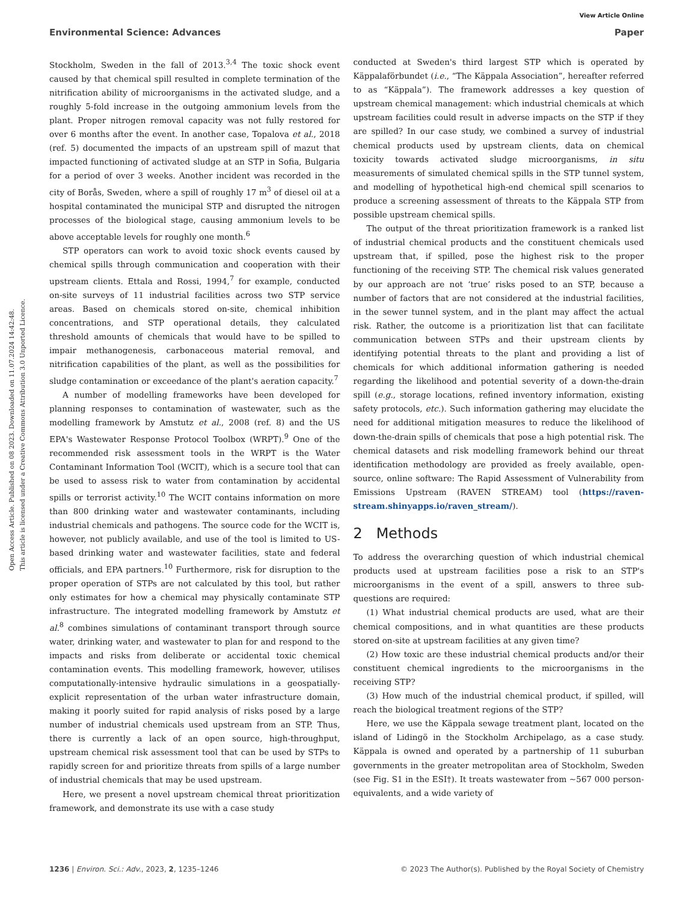View Article Online
Environmental Science: Advances Paper
Open Access Article. Published on 08 2023. Downloaded on 11.07.2024 14:42:48.
This article is licensed under a Creative Commons Attribution 3.0 Unported Licence.
Stockholm, Sweden in the fall of 2013.<sup>3,4</sup> The toxic shock event caused by that chemical spill resulted in complete termination of the nitrification ability of microorganisms in the activated sludge, and a roughly 5-fold increase in the outgoing ammonium levels from the plant. Proper nitrogen removal capacity was not fully restored for over 6 months after the event. In another case, Topalova et al., 2018 (ref. 5) documented the impacts of an upstream spill of mazut that impacted functioning of activated sludge at an STP in Sofia, Bulgaria for a period of over 3 weeks. Another incident was recorded in the city of Borås, Sweden, where a spill of roughly 17 m<sup>3</sup> of diesel oil at a hospital contaminated the municipal STP and disrupted the nitrogen processes of the biological stage, causing ammonium levels to be above acceptable levels for roughly one month.<sup>6</sup>
STP operators can work to avoid toxic shock events caused by chemical spills through communication and cooperation with their upstream clients. Ettala and Rossi, 1994,<sup>7</sup> for example, conducted on-site surveys of 11 industrial facilities across two STP service areas. Based on chemicals stored on-site, chemical inhibition concentrations, and STP operational details, they calculated threshold amounts of chemicals that would have to be spilled to impair methanogenesis, carbonaceous material removal, and nitrification capabilities of the plant, as well as the possibilities for sludge contamination or exceedance of the plant's aeration capacity.<sup>7</sup>
A number of modelling frameworks have been developed for planning responses to contamination of wastewater, such as the modelling framework by Amstutz et al., 2008 (ref. 8) and the US EPA's Wastewater Response Protocol Toolbox (WRPT).<sup>9</sup> One of the recommended risk assessment tools in the WRPT is the Water Contaminant Information Tool (WCIT), which is a secure tool that can be used to assess risk to water from contamination by accidental spills or terrorist activity.<sup>10</sup> The WCIT contains information on more than 800 drinking water and wastewater contaminants, including industrial chemicals and pathogens. The source code for the WCIT is, however, not publicly available, and use of the tool is limited to US-based drinking water and wastewater facilities, state and federal officials, and EPA partners.<sup>10</sup> Furthermore, risk for disruption to the proper operation of STPs are not calculated by this tool, but rather only estimates for how a chemical may physically contaminate STP infrastructure. The integrated modelling framework by Amstutz et al.<sup>8</sup> combines simulations of contaminant transport through source water, drinking water, and wastewater to plan for and respond to the impacts and risks from deliberate or accidental toxic chemical contamination events. This modelling framework, however, utilises computationally-intensive hydraulic simulations in a geospatially-explicit representation of the urban water infrastructure domain, making it poorly suited for rapid analysis of risks posed by a large number of industrial chemicals used upstream from an STP. Thus, there is currently a lack of an open source, high-throughput, upstream chemical risk assessment tool that can be used by STPs to rapidly screen for and prioritize threats from spills of a large number of industrial chemicals that may be used upstream.
Here, we present a novel upstream chemical threat prioritization framework, and demonstrate its use with a case study
conducted at Sweden's third largest STP which is operated by Käppalaförbundet (i.e., “The Käppala Association”, hereafter referred to as “Käppala”). The framework addresses a key question of upstream chemical management: which industrial chemicals at which upstream facilities could result in adverse impacts on the STP if they are spilled? In our case study, we combined a survey of industrial chemical products used by upstream clients, data on chemical toxicity towards activated sludge microorganisms, in situ measurements of simulated chemical spills in the STP tunnel system, and modelling of hypothetical high-end chemical spill scenarios to produce a screening assessment of threats to the Käppala STP from possible upstream chemical spills.
The output of the threat prioritization framework is a ranked list of industrial chemical products and the constituent chemicals used upstream that, if spilled, pose the highest risk to the proper functioning of the receiving STP. The chemical risk values generated by our approach are not ‘true’ risks posed to an STP, because a number of factors that are not considered at the industrial facilities, in the sewer tunnel system, and in the plant may affect the actual risk. Rather, the outcome is a prioritization list that can facilitate communication between STPs and their upstream clients by identifying potential threats to the plant and providing a list of chemicals for which additional information gathering is needed regarding the likelihood and potential severity of a down-the-drain spill (e.g., storage locations, refined inventory information, existing safety protocols, etc.). Such information gathering may elucidate the need for additional mitigation measures to reduce the likelihood of down-the-drain spills of chemicals that pose a high potential risk. The chemical datasets and risk modelling framework behind our threat identification methodology are provided as freely available, open-source, online software: The Rapid Assessment of Vulnerability from Emissions Upstream (RAVEN STREAM) tool (https://raven-stream.shinyapps.io/raven_stream/).
2 Methods
To address the overarching question of which industrial chemical products used at upstream facilities pose a risk to an STP's microorganisms in the event of a spill, answers to three sub-questions are required:
(1) What industrial chemical products are used, what are their chemical compositions, and in what quantities are these products stored on-site at upstream facilities at any given time?
(2) How toxic are these industrial chemical products and/or their constituent chemical ingredients to the microorganisms in the receiving STP?
(3) How much of the industrial chemical product, if spilled, will reach the biological treatment regions of the STP?
Here, we use the Käppala sewage treatment plant, located on the island of Lidingö in the Stockholm Archipelago, as a case study. Käppala is owned and operated by a partnership of 11 suburban governments in the greater metropolitan area of Stockholm, Sweden (see Fig. S1 in the ESI†). It treats wastewater from ∼567 000 person-equivalents, and a wide variety of
1236 | Environ. Sci.: Adv., 2023, 2, 1235–1246 © 2023 The Author(s). Published by the Royal Society of Chemistry